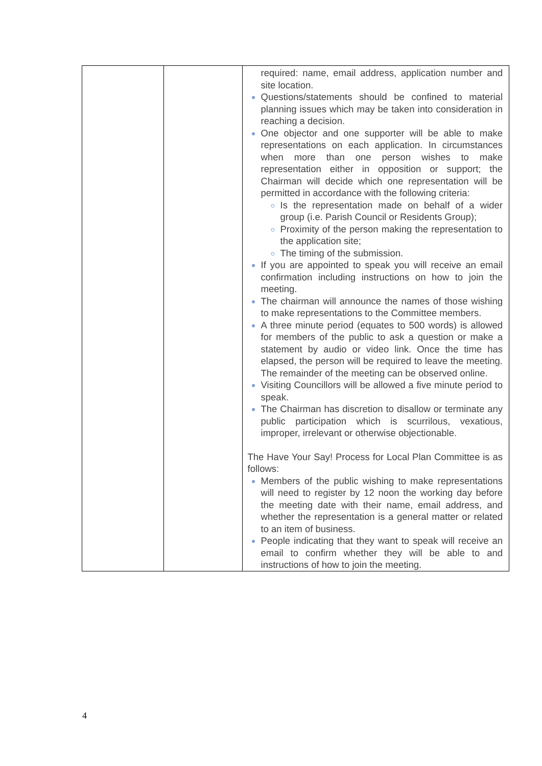| | | required: name, email address, application number and site location. Questions/statements should be confined to material planning issues which may be taken into consideration in reaching a decision. One objector and one supporter will be able to make representations on each application. In circumstances when more than one person wishes to make representation either in opposition or support; the Chairman will decide which one representation will be permitted in accordance with the following criteria: Is the representation made on behalf of a wider group (i.e. Parish Council or Residents Group); Proximity of the person making the representation to the application site; The timing of the submission. If you are appointed to speak you will receive an email confirmation including instructions on how to join the meeting. The chairman will announce the names of those wishing to make representations to the Committee members. A three minute period (equates to 500 words) is allowed for members of the public to ask a question or make a statement by audio or video link. Once the time has elapsed, the person will be required to leave the meeting. The remainder of the meeting can be observed online. Visiting Councillors will be allowed a five minute period to speak. The Chairman has discretion to disallow or terminate any public participation which is scurrilous, vexatious, improper, irrelevant or otherwise objectionable. The Have Your Say! Process for Local Plan Committee is as follows: Members of the public wishing to make representations will need to register by 12 noon the working day before the meeting date with their name, email address, and whether the representation is a general matter or related to an item of business. People indicating that they want to speak will receive an email to confirm whether they will be able to and instructions of how to join the meeting. |
4